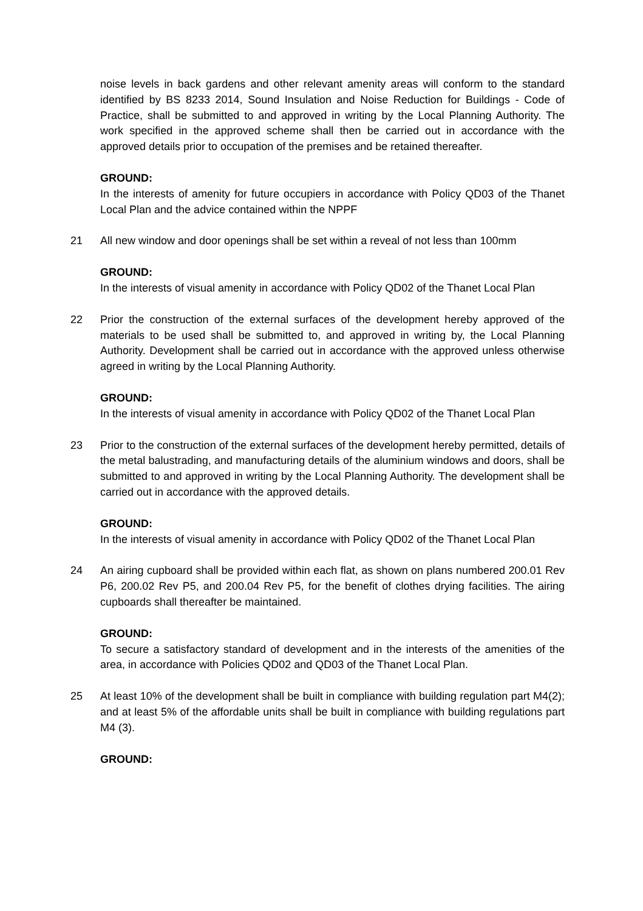noise levels in back gardens and other relevant amenity areas will conform to the standard identified by BS 8233 2014, Sound Insulation and Noise Reduction for Buildings - Code of Practice, shall be submitted to and approved in writing by the Local Planning Authority. The work specified in the approved scheme shall then be carried out in accordance with the approved details prior to occupation of the premises and be retained thereafter.
GROUND:
In the interests of amenity for future occupiers in accordance with Policy QD03 of the Thanet Local Plan and the advice contained within the NPPF
21 All new window and door openings shall be set within a reveal of not less than 100mm
GROUND:
In the interests of visual amenity in accordance with Policy QD02 of the Thanet Local Plan
22 Prior the construction of the external surfaces of the development hereby approved of the materials to be used shall be submitted to, and approved in writing by, the Local Planning Authority. Development shall be carried out in accordance with the approved unless otherwise agreed in writing by the Local Planning Authority.
GROUND:
In the interests of visual amenity in accordance with Policy QD02 of the Thanet Local Plan
23 Prior to the construction of the external surfaces of the development hereby permitted, details of the metal balustrading, and manufacturing details of the aluminium windows and doors, shall be submitted to and approved in writing by the Local Planning Authority. The development shall be carried out in accordance with the approved details.
GROUND:
In the interests of visual amenity in accordance with Policy QD02 of the Thanet Local Plan
24 An airing cupboard shall be provided within each flat, as shown on plans numbered 200.01 Rev P6, 200.02 Rev P5, and 200.04 Rev P5, for the benefit of clothes drying facilities. The airing cupboards shall thereafter be maintained.
GROUND:
To secure a satisfactory standard of development and in the interests of the amenities of the area, in accordance with Policies QD02 and QD03 of the Thanet Local Plan.
25 At least 10% of the development shall be built in compliance with building regulation part M4(2); and at least 5% of the affordable units shall be built in compliance with building regulations part M4 (3).
GROUND: